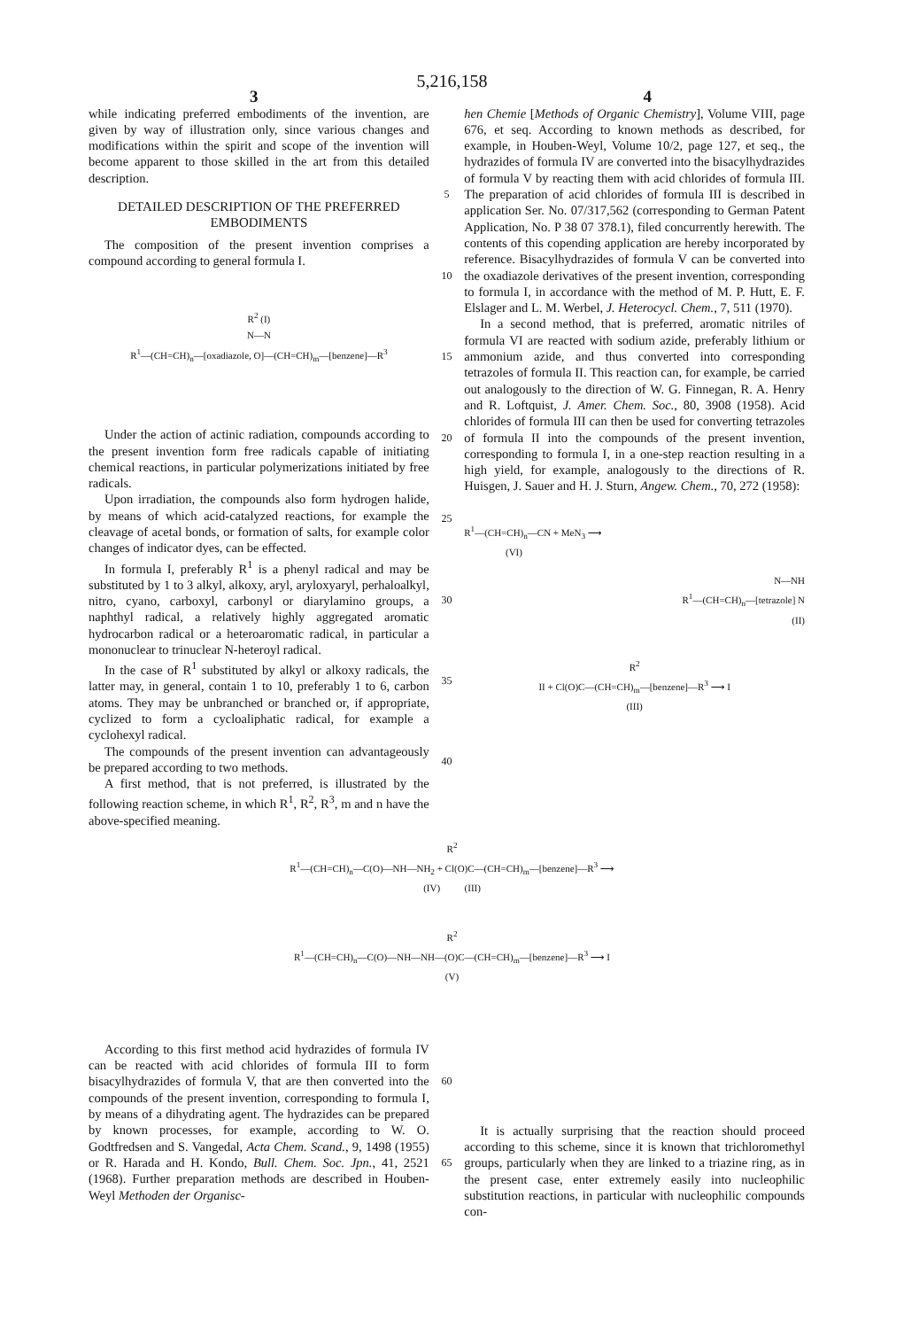5,216,158
3 4
while indicating preferred embodiments of the invention, are given by way of illustration only, since various changes and modifications within the spirit and scope of the invention will become apparent to those skilled in the art from this detailed description.
DETAILED DESCRIPTION OF THE PREFERRED EMBODIMENTS
The composition of the present invention comprises a compound according to general formula I.
R<sup>2</sup> (I)
N—N
R<sup>1</sup>—(CH=CH)<sub>n</sub>—[oxadiazole, O]—(CH=CH)<sub>m</sub>—[benzene]—R<sup>3</sup>
Under the action of actinic radiation, compounds according to the present invention form free radicals capable of initiating chemical reactions, in particular polymerizations initiated by free radicals.
Upon irradiation, the compounds also form hydrogen halide, by means of which acid-catalyzed reactions, for example the cleavage of acetal bonds, or formation of salts, for example color changes of indicator dyes, can be effected.
In formula I, preferably R<sup>1</sup> is a phenyl radical and may be substituted by 1 to 3 alkyl, alkoxy, aryl, aryloxyaryl, perhaloalkyl, nitro, cyano, carboxyl, carbonyl or diarylamino groups, a naphthyl radical, a relatively highly aggregated aromatic hydrocarbon radical or a heteroaromatic radical, in particular a mononuclear to trinuclear N-heteroyl radical.
In the case of R<sup>1</sup> substituted by alkyl or alkoxy radicals, the latter may, in general, contain 1 to 10, preferably 1 to 6, carbon atoms. They may be unbranched or branched or, if appropriate, cyclized to form a cycloaliphatic radical, for example a cyclohexyl radical.
The compounds of the present invention can advantageously be prepared according to two methods.
A first method, that is not preferred, is illustrated by the following reaction scheme, in which R<sup>1</sup>, R<sup>2</sup>, R<sup>3</sup>, m and n have the above-specified meaning.
5
10
15
20
25
30
35
40
hen Chemie [Methods of Organic Chemistry], Volume VIII, page 676, et seq. According to known methods as described, for example, in Houben-Weyl, Volume 10/2, page 127, et seq., the hydrazides of formula IV are converted into the bisacylhydrazides of formula V by reacting them with acid chlorides of formula III. The preparation of acid chlorides of formula III is described in application Ser. No. 07/317,562 (corresponding to German Patent Application, No. P 38 07 378.1), filed concurrently herewith. The contents of this copending application are hereby incorporated by reference. Bisacylhydrazides of formula V can be converted into the oxadiazole derivatives of the present invention, corresponding to formula I, in accordance with the method of M. P. Hutt, E. F. Elslager and L. M. Werbel, J. Heterocycl. Chem., 7, 511 (1970).
In a second method, that is preferred, aromatic nitriles of formula VI are reacted with sodium azide, preferably lithium or ammonium azide, and thus converted into corresponding tetrazoles of formula II. This reaction can, for example, be carried out analogously to the direction of W. G. Finnegan, R. A. Henry and R. Loftquist, J. Amer. Chem. Soc., 80, 3908 (1958). Acid chlorides of formula III can then be used for converting tetrazoles of formula II into the compounds of the present invention, corresponding to formula I, in a one-step reaction resulting in a high yield, for example, analogously to the directions of R. Huisgen, J. Sauer and H. J. Sturn, Angew. Chem., 70, 272 (1958):
R<sup>1</sup>—(CH=CH)<sub>n</sub>—CN + MeN<sub>3</sub> ⟶
(VI)
N—NH
R<sup>1</sup>—(CH=CH)<sub>n</sub>—[tetrazole] N
(II)
R<sup>2</sup>
II + Cl(O)C—(CH=CH)<sub>m</sub>—[benzene]—R<sup>3</sup> ⟶ I
(III)
R<sup>2</sup>
R<sup>1</sup>—(CH=CH)<sub>n</sub>—C(O)—NH—NH<sub>2</sub> + Cl(O)C—(CH=CH)<sub>m</sub>—[benzene]—R<sup>3</sup> ⟶
(IV) (III)
R<sup>2</sup>
R<sup>1</sup>—(CH=CH)<sub>n</sub>—C(O)—NH—NH—(O)C—(CH=CH)<sub>m</sub>—[benzene]—R<sup>3</sup> ⟶ I
(V)
According to this first method acid hydrazides of formula IV can be reacted with acid chlorides of formula III to form bisacylhydrazides of formula V, that are then converted into the compounds of the present invention, corresponding to formula I, by means of a dihydrating agent. The hydrazides can be prepared by known processes, for example, according to W. O. Godtfredsen and S. Vangedal, Acta Chem. Scand., 9, 1498 (1955) or R. Harada and H. Kondo, Bull. Chem. Soc. Jpn., 41, 2521 (1968). Further preparation methods are described in Houben-Weyl Methoden der Organisc-
60
65
It is actually surprising that the reaction should proceed according to this scheme, since it is known that trichloromethyl groups, particularly when they are linked to a triazine ring, as in the present case, enter extremely easily into nucleophilic substitution reactions, in particular with nucleophilic compounds con-